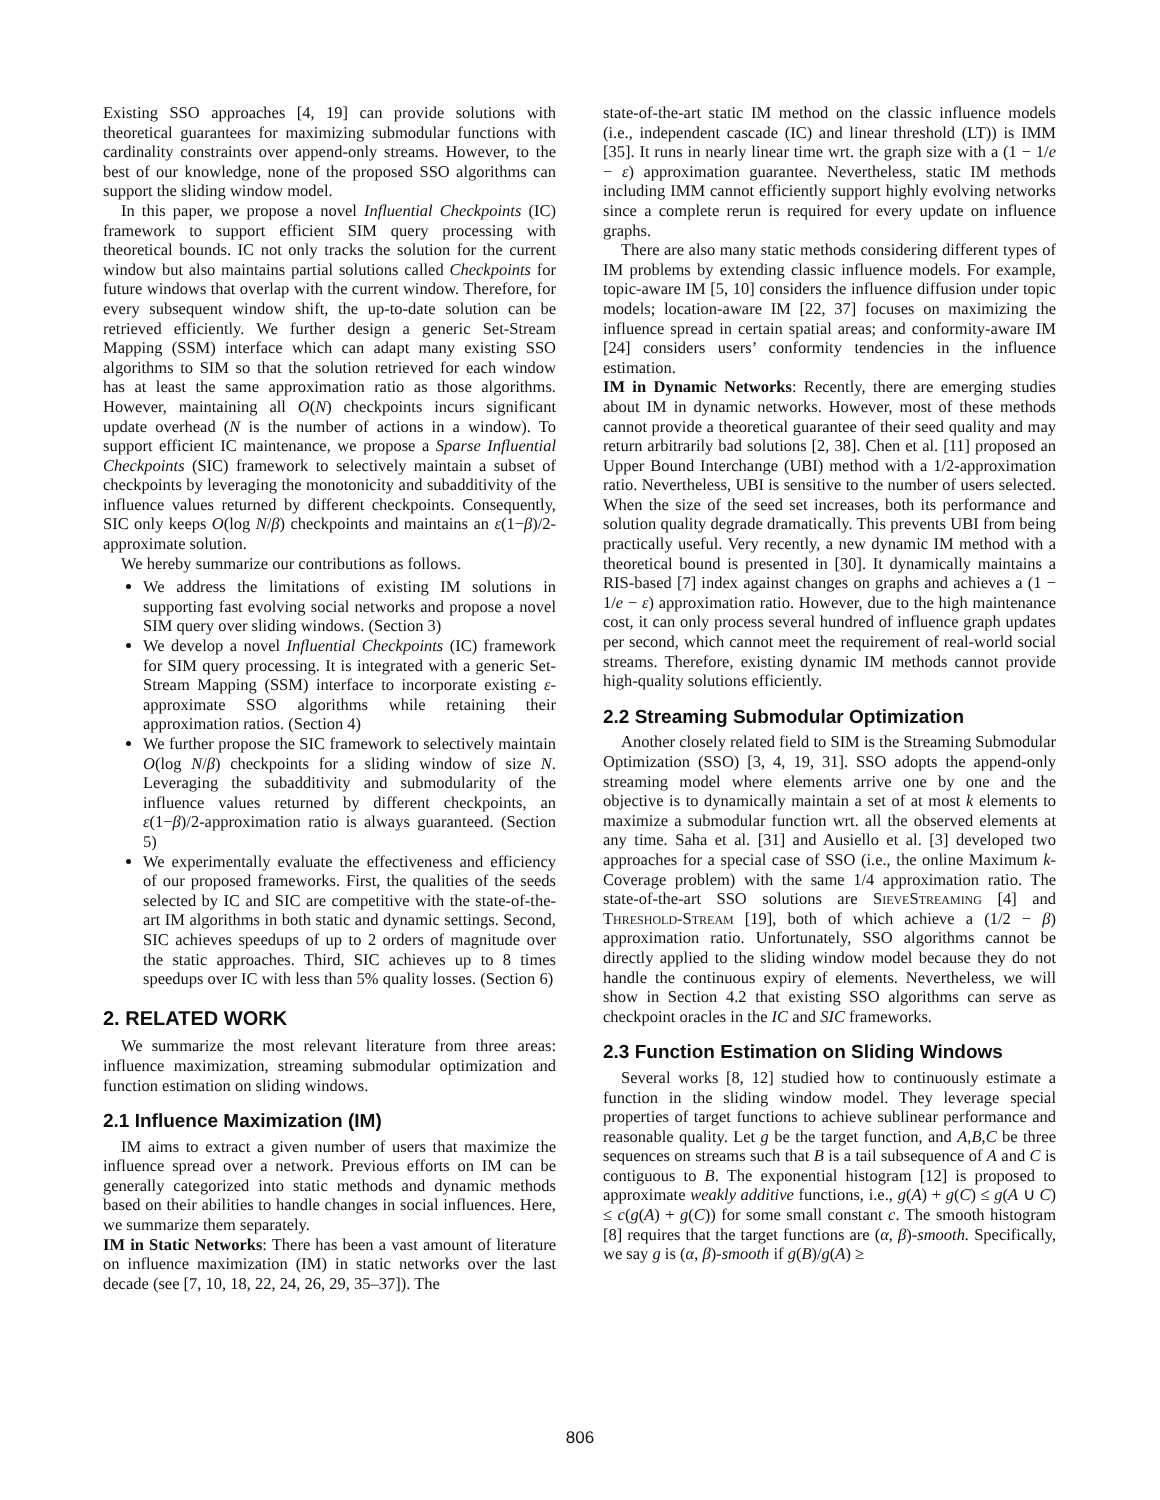Existing SSO approaches [4, 19] can provide solutions with theoretical guarantees for maximizing submodular functions with cardinality constraints over append-only streams. However, to the best of our knowledge, none of the proposed SSO algorithms can support the sliding window model.
In this paper, we propose a novel Influential Checkpoints (IC) framework to support efficient SIM query processing with theoretical bounds. IC not only tracks the solution for the current window but also maintains partial solutions called Checkpoints for future windows that overlap with the current window. Therefore, for every subsequent window shift, the up-to-date solution can be retrieved efficiently. We further design a generic Set-Stream Mapping (SSM) interface which can adapt many existing SSO algorithms to SIM so that the solution retrieved for each window has at least the same approximation ratio as those algorithms. However, maintaining all O(N) checkpoints incurs significant update overhead (N is the number of actions in a window). To support efficient IC maintenance, we propose a Sparse Influential Checkpoints (SIC) framework to selectively maintain a subset of checkpoints by leveraging the monotonicity and subadditivity of the influence values returned by different checkpoints. Consequently, SIC only keeps O(log N/β) checkpoints and maintains an ε(1−β)/2-approximate solution.
We hereby summarize our contributions as follows.
We address the limitations of existing IM solutions in supporting fast evolving social networks and propose a novel SIM query over sliding windows. (Section 3)
We develop a novel Influential Checkpoints (IC) framework for SIM query processing. It is integrated with a generic Set-Stream Mapping (SSM) interface to incorporate existing ε-approximate SSO algorithms while retaining their approximation ratios. (Section 4)
We further propose the SIC framework to selectively maintain O(log N/β) checkpoints for a sliding window of size N. Leveraging the subadditivity and submodularity of the influence values returned by different checkpoints, an ε(1−β)/2-approximation ratio is always guaranteed. (Section 5)
We experimentally evaluate the effectiveness and efficiency of our proposed frameworks. First, the qualities of the seeds selected by IC and SIC are competitive with the state-of-the-art IM algorithms in both static and dynamic settings. Second, SIC achieves speedups of up to 2 orders of magnitude over the static approaches. Third, SIC achieves up to 8 times speedups over IC with less than 5% quality losses. (Section 6)
2. RELATED WORK
We summarize the most relevant literature from three areas: influence maximization, streaming submodular optimization and function estimation on sliding windows.
2.1 Influence Maximization (IM)
IM aims to extract a given number of users that maximize the influence spread over a network. Previous efforts on IM can be generally categorized into static methods and dynamic methods based on their abilities to handle changes in social influences. Here, we summarize them separately.
IM in Static Networks: There has been a vast amount of literature on influence maximization (IM) in static networks over the last decade (see [7, 10, 18, 22, 24, 26, 29, 35–37]). The
state-of-the-art static IM method on the classic influence models (i.e., independent cascade (IC) and linear threshold (LT)) is IMM [35]. It runs in nearly linear time wrt. the graph size with a (1 − 1/e − ε) approximation guarantee. Nevertheless, static IM methods including IMM cannot efficiently support highly evolving networks since a complete rerun is required for every update on influence graphs.
There are also many static methods considering different types of IM problems by extending classic influence models. For example, topic-aware IM [5, 10] considers the influence diffusion under topic models; location-aware IM [22, 37] focuses on maximizing the influence spread in certain spatial areas; and conformity-aware IM [24] considers users’ conformity tendencies in the influence estimation.
IM in Dynamic Networks: Recently, there are emerging studies about IM in dynamic networks. However, most of these methods cannot provide a theoretical guarantee of their seed quality and may return arbitrarily bad solutions [2, 38]. Chen et al. [11] proposed an Upper Bound Interchange (UBI) method with a 1/2-approximation ratio. Nevertheless, UBI is sensitive to the number of users selected. When the size of the seed set increases, both its performance and solution quality degrade dramatically. This prevents UBI from being practically useful. Very recently, a new dynamic IM method with a theoretical bound is presented in [30]. It dynamically maintains a RIS-based [7] index against changes on graphs and achieves a (1 − 1/e − ε) approximation ratio. However, due to the high maintenance cost, it can only process several hundred of influence graph updates per second, which cannot meet the requirement of real-world social streams. Therefore, existing dynamic IM methods cannot provide high-quality solutions efficiently.
2.2 Streaming Submodular Optimization
Another closely related field to SIM is the Streaming Submodular Optimization (SSO) [3, 4, 19, 31]. SSO adopts the append-only streaming model where elements arrive one by one and the objective is to dynamically maintain a set of at most k elements to maximize a submodular function wrt. all the observed elements at any time. Saha et al. [31] and Ausiello et al. [3] developed two approaches for a special case of SSO (i.e., the online Maximum k-Coverage problem) with the same 1/4 approximation ratio. The state-of-the-art SSO solutions are SieveStreaming [4] and Threshold-Stream [19], both of which achieve a (1/2 − β) approximation ratio. Unfortunately, SSO algorithms cannot be directly applied to the sliding window model because they do not handle the continuous expiry of elements. Nevertheless, we will show in Section 4.2 that existing SSO algorithms can serve as checkpoint oracles in the IC and SIC frameworks.
2.3 Function Estimation on Sliding Windows
Several works [8, 12] studied how to continuously estimate a function in the sliding window model. They leverage special properties of target functions to achieve sublinear performance and reasonable quality. Let g be the target function, and A,B,C be three sequences on streams such that B is a tail subsequence of A and C is contiguous to B. The exponential histogram [12] is proposed to approximate weakly additive functions, i.e., g(A) + g(C) ≤ g(A ∪ C) ≤ c(g(A) + g(C)) for some small constant c. The smooth histogram [8] requires that the target functions are (α, β)-smooth. Specifically, we say g is (α, β)-smooth if g(B)/g(A) ≥
806